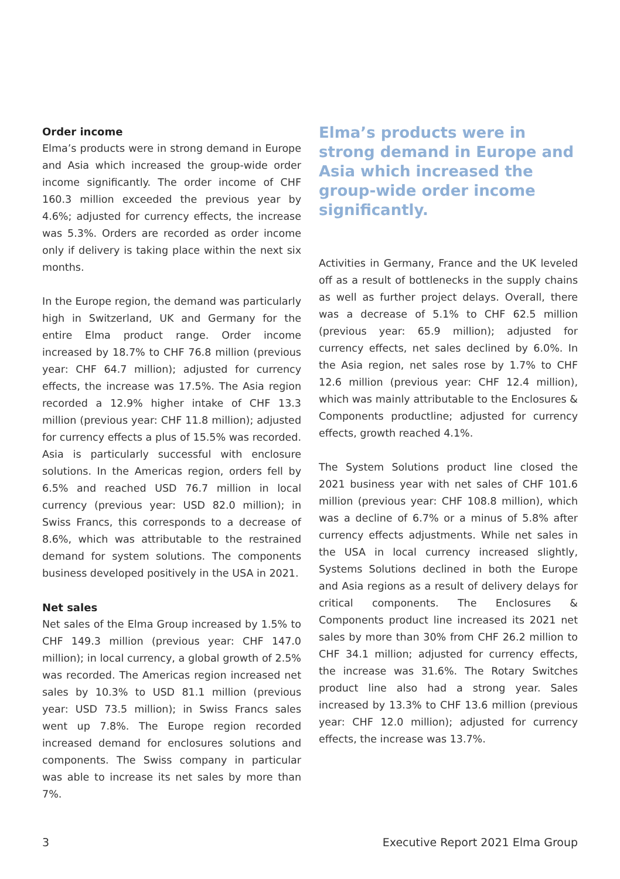Order income
Elma’s products were in strong demand in Europe and Asia which increased the group-wide order income significantly. The order income of CHF 160.3 million exceeded the previous year by 4.6%; adjusted for currency effects, the increase was 5.3%. Orders are recorded as order income only if delivery is taking place within the next six months.
In the Europe region, the demand was particularly high in Switzerland, UK and Germany for the entire Elma product range. Order income increased by 18.7% to CHF 76.8 million (previous year: CHF 64.7 million); adjusted for currency effects, the increase was 17.5%. The Asia region recorded a 12.9% higher intake of CHF 13.3 million (previous year: CHF 11.8 million); adjusted for currency effects a plus of 15.5% was recorded. Asia is particularly successful with enclosure solutions. In the Americas region, orders fell by 6.5% and reached USD 76.7 million in local currency (previous year: USD 82.0 million); in Swiss Francs, this corresponds to a decrease of 8.6%, which was attributable to the restrained demand for system solutions. The components business developed positively in the USA in 2021.
Net sales
Net sales of the Elma Group increased by 1.5% to CHF 149.3 million (previous year: CHF 147.0 million); in local currency, a global growth of 2.5% was recorded. The Americas region increased net sales by 10.3% to USD 81.1 million (previous year: USD 73.5 million); in Swiss Francs sales went up 7.8%. The Europe region recorded increased demand for enclosures solutions and components. The Swiss company in particular was able to increase its net sales by more than 7%.
Elma’s products were in strong demand in Europe and Asia which increased the group-wide order income significantly.
Activities in Germany, France and the UK leveled off as a result of bottlenecks in the supply chains as well as further project delays. Overall, there was a decrease of 5.1% to CHF 62.5 million (previous year: 65.9 million); adjusted for currency effects, net sales declined by 6.0%. In the Asia region, net sales rose by 1.7% to CHF 12.6 million (previous year: CHF 12.4 million), which was mainly attributable to the Enclosures & Components productline; adjusted for currency effects, growth reached 4.1%.
The System Solutions product line closed the 2021 business year with net sales of CHF 101.6 million (previous year: CHF 108.8 million), which was a decline of 6.7% or a minus of 5.8% after currency effects adjustments. While net sales in the USA in local currency increased slightly, Systems Solutions declined in both the Europe and Asia regions as a result of delivery delays for critical components. The Enclosures & Components product line increased its 2021 net sales by more than 30% from CHF 26.2 million to CHF 34.1 million; adjusted for currency effects, the increase was 31.6%. The Rotary Switches product line also had a strong year. Sales increased by 13.3% to CHF 13.6 million (previous year: CHF 12.0 million); adjusted for currency effects, the increase was 13.7%.
3 Executive Report 2021 Elma Group